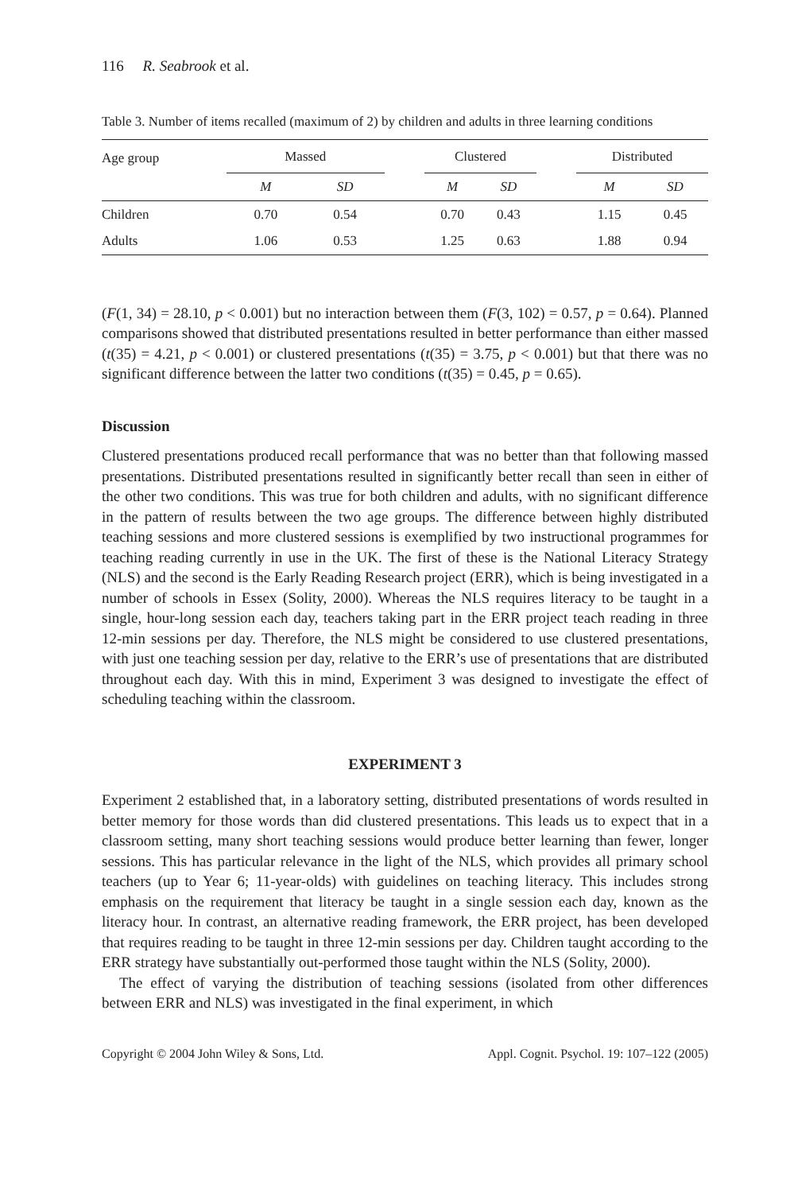116 R. Seabrook et al.
Table 3. Number of items recalled (maximum of 2) by children and adults in three learning conditions
| Age group | Massed | | | Clustered | | | Distributed | |
| --- | --- | --- | --- | --- | --- | --- | --- | --- |
| | M | SD | | M | SD | | M | SD |
| Children | 0.70 | 0.54 | | 0.70 | 0.43 | | 1.15 | 0.45 |
| Adults | 1.06 | 0.53 | | 1.25 | 0.63 | | 1.88 | 0.94 |
(F(1, 34) = 28.10, p < 0.001) but no interaction between them (F(3, 102) = 0.57, p = 0.64). Planned comparisons showed that distributed presentations resulted in better performance than either massed (t(35) = 4.21, p < 0.001) or clustered presentations (t(35) = 3.75, p < 0.001) but that there was no significant difference between the latter two conditions (t(35) = 0.45, p = 0.65).
Discussion
Clustered presentations produced recall performance that was no better than that following massed presentations. Distributed presentations resulted in significantly better recall than seen in either of the other two conditions. This was true for both children and adults, with no significant difference in the pattern of results between the two age groups. The difference between highly distributed teaching sessions and more clustered sessions is exemplified by two instructional programmes for teaching reading currently in use in the UK. The first of these is the National Literacy Strategy (NLS) and the second is the Early Reading Research project (ERR), which is being investigated in a number of schools in Essex (Solity, 2000). Whereas the NLS requires literacy to be taught in a single, hour-long session each day, teachers taking part in the ERR project teach reading in three 12-min sessions per day. Therefore, the NLS might be considered to use clustered presentations, with just one teaching session per day, relative to the ERR’s use of presentations that are distributed throughout each day. With this in mind, Experiment 3 was designed to investigate the effect of scheduling teaching within the classroom.
EXPERIMENT 3
Experiment 2 established that, in a laboratory setting, distributed presentations of words resulted in better memory for those words than did clustered presentations. This leads us to expect that in a classroom setting, many short teaching sessions would produce better learning than fewer, longer sessions. This has particular relevance in the light of the NLS, which provides all primary school teachers (up to Year 6; 11-year-olds) with guidelines on teaching literacy. This includes strong emphasis on the requirement that literacy be taught in a single session each day, known as the literacy hour. In contrast, an alternative reading framework, the ERR project, has been developed that requires reading to be taught in three 12-min sessions per day. Children taught according to the ERR strategy have substantially out-performed those taught within the NLS (Solity, 2000).
The effect of varying the distribution of teaching sessions (isolated from other differences between ERR and NLS) was investigated in the final experiment, in which
Copyright © 2004 John Wiley & Sons, Ltd. Appl. Cognit. Psychol. 19: 107–122 (2005)